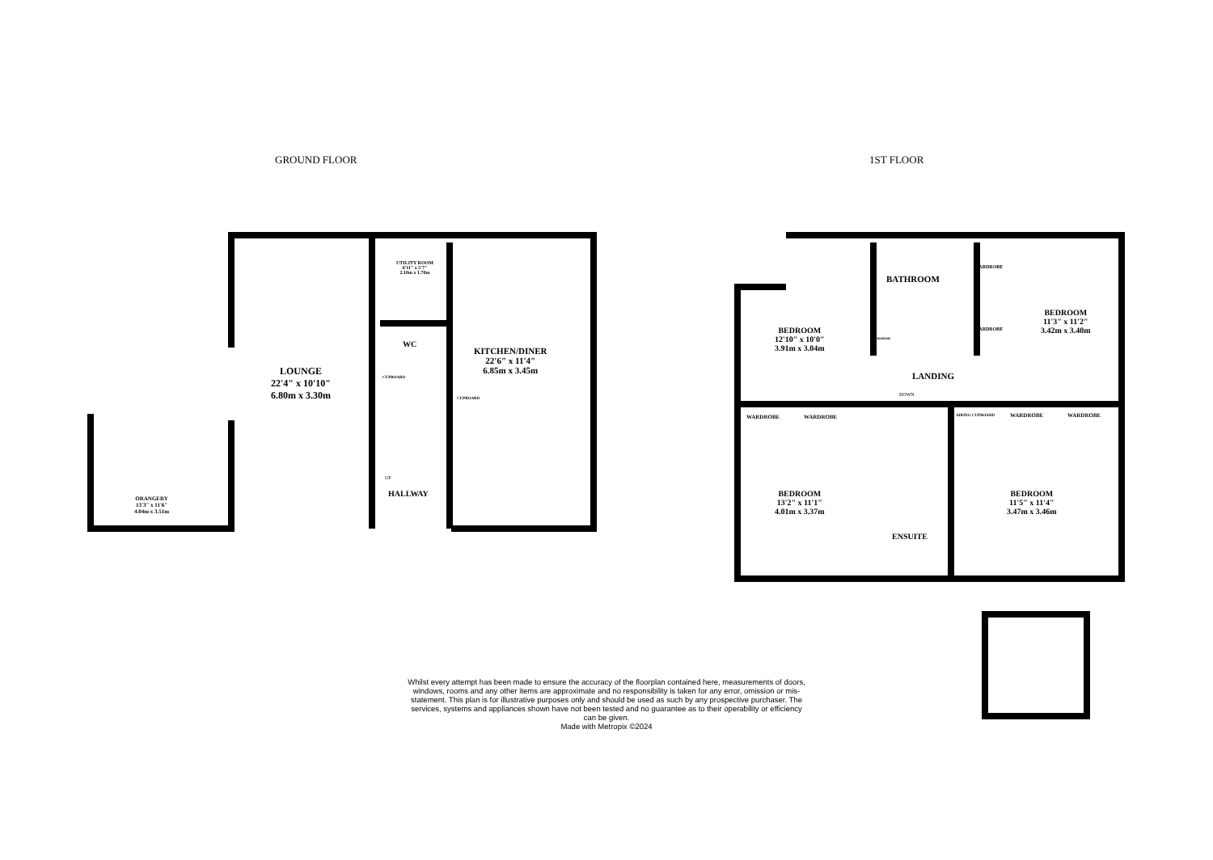GROUND FLOOR 1ST FLOOR
LOUNGE
22'4" x 10'10"
6.80m x 3.30m
UTILITY ROOM
6'11" x 5'7"
2.10m x 1.70m
WC
CUPBOARD
CUPBOARD
KITCHEN/DINER
22'6" x 11'4"
6.85m x 3.45m
UP
HALLWAY
ORANGERY
13'3" x 11'6"
4.04m x 3.51m
BATHROOM
WARDROBE
WARDROBE
WARDROBE
BEDROOM
12'10" x 10'0"
3.91m x 3.04m
BEDROOM
11'3" x 11'2"
3.42m x 3.40m
LANDING
DOWN
WARDROBE WARDROBE AIRING CUPBOARD WARDROBE WARDROBE
BEDROOM
13'2" x 11'1"
4.01m x 3.37m
ENSUITE
BEDROOM
11'5" x 11'4"
3.47m x 3.46m
Whilst every attempt has been made to ensure the accuracy of the floorplan contained here, measurements of doors, windows, rooms and any other items are approximate and no responsibility is taken for any error, omission or mis-statement. This plan is for illustrative purposes only and should be used as such by any prospective purchaser. The services, systems and appliances shown have not been tested and no guarantee as to their operability or efficiency can be given.
Made with Metropix ©2024